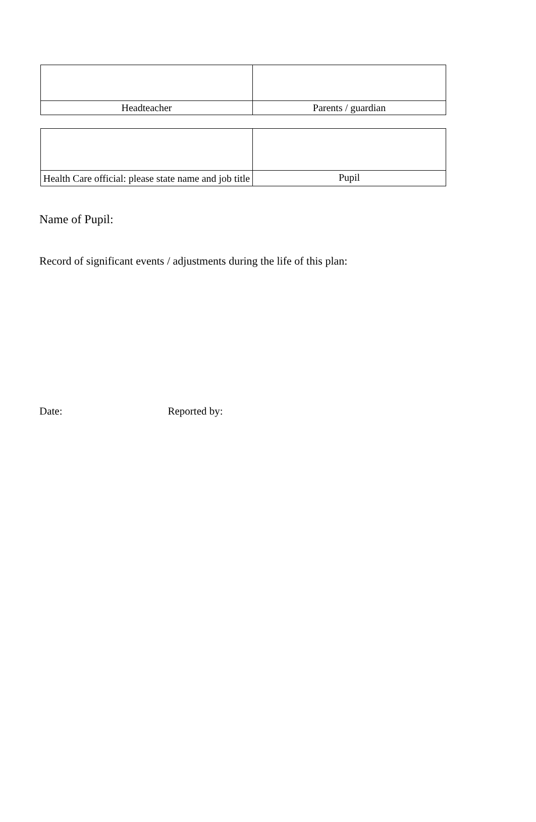| Headteacher | Parents / guardian |
| Health Care official: please state name and job title | Pupil |
Name of Pupil:
Record of significant events / adjustments during the life of this plan:
Date: Reported by: